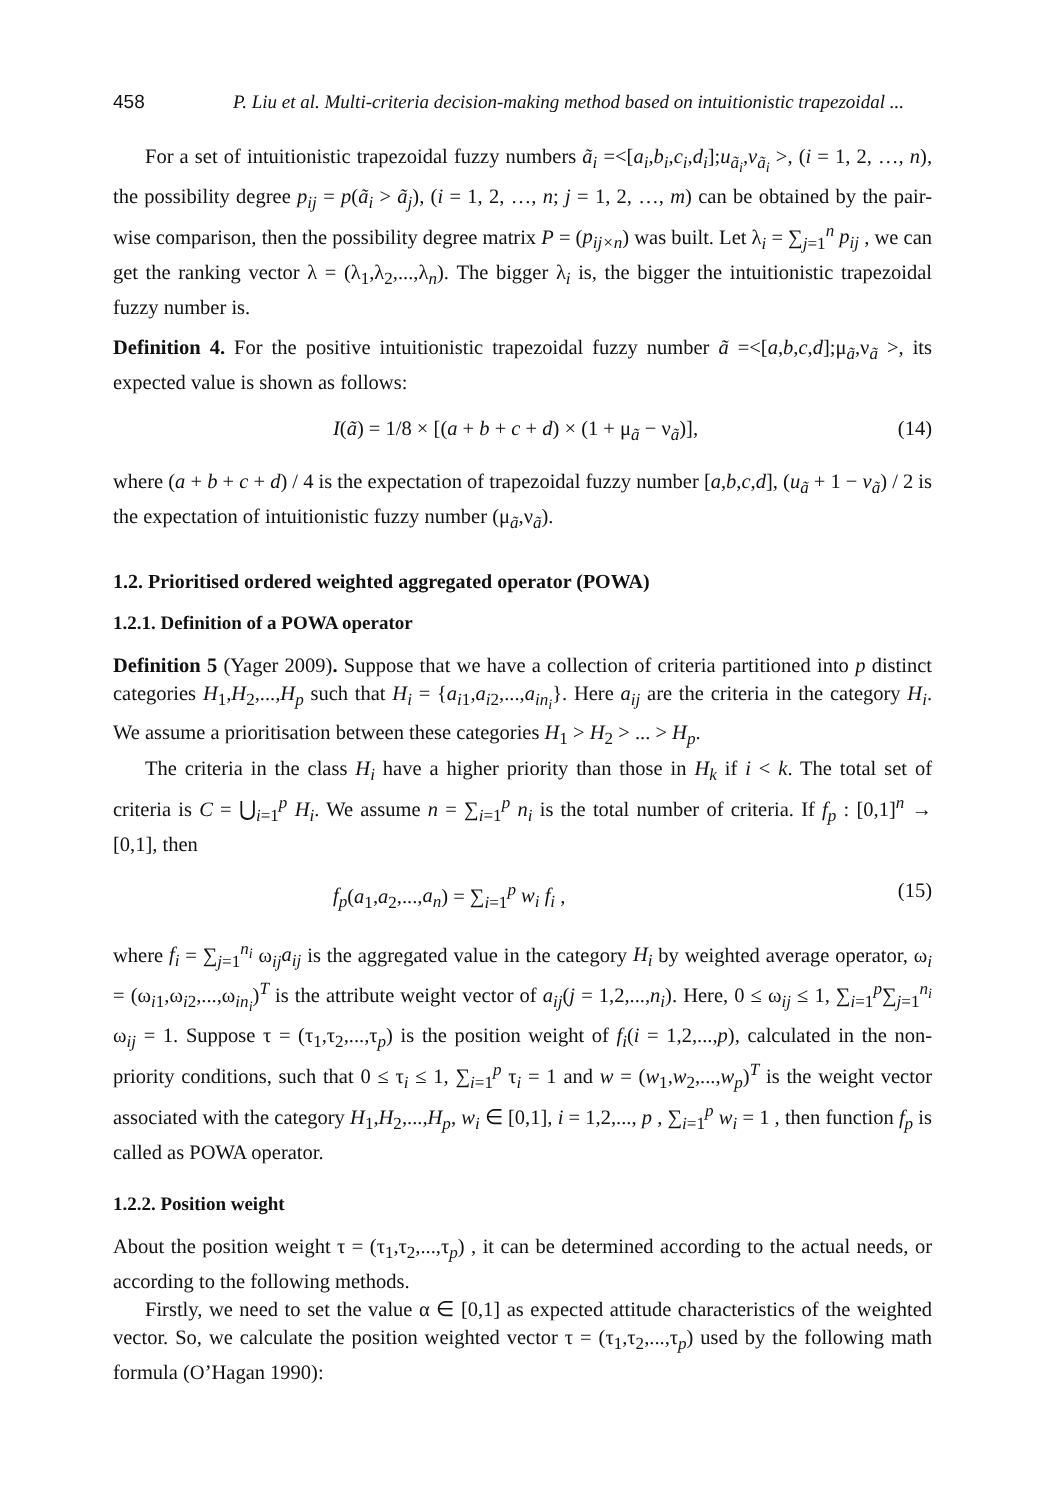458 P. Liu et al. Multi-criteria decision-making method based on intuitionistic trapezoidal ...
For a set of intuitionistic trapezoidal fuzzy numbers ã<sub>i</sub> =<[a<sub>i</sub>,b<sub>i</sub>,c<sub>i</sub>,d<sub>i</sub>];u<sub>ã<sub>i</sub></sub>,v<sub>ã<sub>i</sub></sub> >, (i = 1, 2, …, n), the possibility degree p<sub>ij</sub> = p(ã<sub>i</sub> > ã<sub>j</sub>), (i = 1, 2, …, n; j = 1, 2, …, m) can be obtained by the pair-wise comparison, then the possibility degree matrix P = (p<sub>ij×n</sub>) was built. Let λ<sub>i</sub> = ∑<sub>j=1</sub><sup>n</sup> p<sub>ij</sub> , we can get the ranking vector λ = (λ<sub>1</sub>,λ<sub>2</sub>,...,λ<sub>n</sub>). The bigger λ<sub>i</sub> is, the bigger the intuitionistic trapezoidal fuzzy number is.
Definition 4. For the positive intuitionistic trapezoidal fuzzy number ã =<[a,b,c,d];μ<sub>ã</sub>,ν<sub>ã</sub> >, its expected value is shown as follows:
I(ã) = 1/8 × [(a + b + c + d) × (1 + μ<sub>ã</sub> − ν<sub>ã</sub>)], (14)
where (a + b + c + d) / 4 is the expectation of trapezoidal fuzzy number [a,b,c,d], (u<sub>ã</sub> + 1 − v<sub>ã</sub>) / 2 is the expectation of intuitionistic fuzzy number (μ<sub>ã</sub>,ν<sub>ã</sub>).
1.2. Prioritised ordered weighted aggregated operator (POWA)
1.2.1. Definition of a POWA operator
Definition 5 (Yager 2009). Suppose that we have a collection of criteria partitioned into p distinct categories H<sub>1</sub>,H<sub>2</sub>,...,H<sub>p</sub> such that H<sub>i</sub> = {a<sub>i1</sub>,a<sub>i2</sub>,...,a<sub>in<sub>i</sub></sub>}. Here a<sub>ij</sub> are the criteria in the category H<sub>i</sub>. We assume a prioritisation between these categories H<sub>1</sub> > H<sub>2</sub> > ... > H<sub>p</sub>.
The criteria in the class H<sub>i</sub> have a higher priority than those in H<sub>k</sub> if i < k. The total set of criteria is C = ⋃<sub>i=1</sub><sup>p</sup> H<sub>i</sub>. We assume n = ∑<sub>i=1</sub><sup>p</sup> n<sub>i</sub> is the total number of criteria. If f<sub>p</sub> : [0,1]<sup>n</sup> → [0,1], then
f<sub>p</sub>(a<sub>1</sub>,a<sub>2</sub>,...,a<sub>n</sub>) = ∑<sub>i=1</sub><sup>p</sup> w<sub>i</sub> f<sub>i</sub> , (15)
where f<sub>i</sub> = ∑<sub>j=1</sub><sup>n<sub>i</sub></sup> ω<sub>ij</sub>a<sub>ij</sub> is the aggregated value in the category H<sub>i</sub> by weighted average operator, ω<sub>i</sub> = (ω<sub>i1</sub>,ω<sub>i2</sub>,...,ω<sub>in<sub>i</sub></sub>)<sup>T</sup> is the attribute weight vector of a<sub>ij</sub>(j = 1,2,...,n<sub>i</sub>). Here, 0 ≤ ω<sub>ij</sub> ≤ 1, ∑<sub>i=1</sub><sup>p</sup>∑<sub>j=1</sub><sup>n<sub>i</sub></sup> ω<sub>ij</sub> = 1. Suppose τ = (τ<sub>1</sub>,τ<sub>2</sub>,...,τ<sub>p</sub>) is the position weight of f<sub>i</sub>(i = 1,2,...,p), calculated in the non-priority conditions, such that 0 ≤ τ<sub>i</sub> ≤ 1, ∑<sub>i=1</sub><sup>p</sup> τ<sub>i</sub> = 1 and w = (w<sub>1</sub>,w<sub>2</sub>,...,w<sub>p</sub>)<sup>T</sup> is the weight vector associated with the category H<sub>1</sub>,H<sub>2</sub>,...,H<sub>p</sub>, w<sub>i</sub> ∈ [0,1], i = 1,2,..., p , ∑<sub>i=1</sub><sup>p</sup> w<sub>i</sub> = 1 , then function f<sub>p</sub> is called as POWA operator.
1.2.2. Position weight
About the position weight τ = (τ<sub>1</sub>,τ<sub>2</sub>,...,τ<sub>p</sub>) , it can be determined according to the actual needs, or according to the following methods.
Firstly, we need to set the value α ∈ [0,1] as expected attitude characteristics of the weighted vector. So, we calculate the position weighted vector τ = (τ<sub>1</sub>,τ<sub>2</sub>,...,τ<sub>p</sub>) used by the following math formula (O’Hagan 1990):